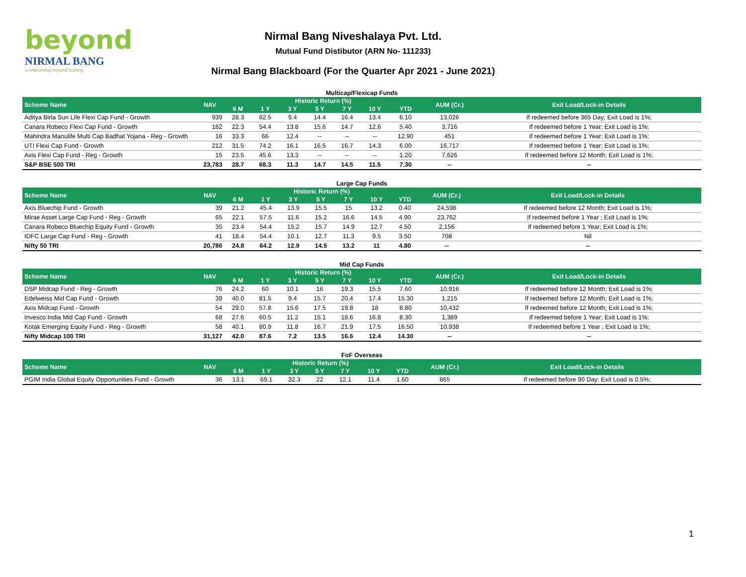beyond
NIRMAL BANG
a relationship beyond broking
Nirmal Bang Niveshalaya Pvt. Ltd.
Mutual Fund Distibutor (ARN No- 111233)
Nirmal Bang Blackboard (For the Quarter Apr 2021 - June 2021)
Multicap/Flexicap Funds
| Scheme Name | NAV | Historic Return (%) | | | | | | | AUM (Cr.) | Exit Load/Lock-in Details |
| --- | --- | --- | --- | --- | --- | --- | --- | --- | --- | --- |
| | | 6 M | 1 Y | 3 Y | 5 Y | 7 Y | 10 Y | YTD | | |
| Aditya Birla Sun Life Flexi Cap Fund - Growth | 939 | 28.3 | 62.5 | 9.4 | 14.4 | 16.4 | 13.4 | 6.10 | 13,026 | If redeemed before 365 Day; Exit Load is 1%; |
| Canara Robeco Flexi Cap Fund - Growth | 182 | 22.3 | 54.4 | 13.8 | 15.6 | 14.7 | 12.6 | 5.40 | 3,716 | If redeemed before 1 Year; Exit Load is 1%; |
| Mahindra Manulife Multi Cap Badhat Yojana - Reg - Growth | 16 | 33.3 | 66 | 12.4 | -- | -- | -- | 12.90 | 451 | If redeemed before 1 Year; Exit Load is 1%; |
| UTI Flexi Cap Fund - Growth | 212 | 31.5 | 74.2 | 16.1 | 16.5 | 16.7 | 14.3 | 6.00 | 16,717 | If redeemed before 1 Year; Exit Load is 1%; |
| Axis Flexi Cap Fund - Reg - Growth | 15 | 23.5 | 45.6 | 13.3 | -- | -- | -- | 1.20 | 7,626 | If redeemed before 12 Month; Exit Load is 1%; |
| S&P BSE 500 TRI | 23,783 | 28.7 | 68.3 | 11.3 | 14.7 | 14.5 | 11.5 | 7.30 | -- | -- |
Large Cap Funds
| Scheme Name | NAV | Historic Return (%) | | | | | | | AUM (Cr.) | Exit Load/Lock-in Details |
| --- | --- | --- | --- | --- | --- | --- | --- | --- | --- | --- |
| | | 6 M | 1 Y | 3 Y | 5 Y | 7 Y | 10 Y | YTD | | |
| Axis Bluechip Fund - Growth | 39 | 21.2 | 45.4 | 13.9 | 15.5 | 15 | 13.2 | 0.40 | 24,598 | If redeemed before 12 Month; Exit Load is 1%; |
| Mirae Asset Large Cap Fund - Reg - Growth | 65 | 22.1 | 57.5 | 11.6 | 15.2 | 16.6 | 14.5 | 4.90 | 23,762 | If redeemed before 1 Year ; Exit Load is 1%; |
| Canara Robeco Bluechip Equity Fund - Growth | 35 | 23.4 | 54.4 | 15.2 | 15.7 | 14.9 | 12.7 | 4.50 | 2,156 | If redeemed before 1 Year; Exit Load is 1%; |
| IDFC Large Cap Fund - Reg - Growth | 41 | 18.4 | 54.4 | 10.1 | 12.7 | 11.3 | 9.5 | 3.50 | 708 | Nil |
| Nifty 50 TRI | 20,786 | 24.8 | 64.2 | 12.9 | 14.5 | 13.2 | 11 | 4.80 | -- | -- |
Mid Cap Funds
| Scheme Name | NAV | Historic Return (%) | | | | | | | AUM (Cr.) | Exit Load/Lock-in Details |
| --- | --- | --- | --- | --- | --- | --- | --- | --- | --- | --- |
| | | 6 M | 1 Y | 3 Y | 5 Y | 7 Y | 10 Y | YTD | | |
| DSP Midcap Fund - Reg - Growth | 76 | 24.2 | 60 | 10.1 | 16 | 19.3 | 15.5 | 7.60 | 10,916 | If redeemed before 12 Month; Exit Load is 1%; |
| Edelweiss Mid Cap Fund - Growth | 39 | 40.0 | 81.5 | 9.4 | 15.7 | 20.4 | 17.4 | 15.30 | 1,215 | If redeemed before 12 Month; Exit Load is 1%; |
| Axis Midcap Fund - Growth | 54 | 29.0 | 57.8 | 15.6 | 17.5 | 19.8 | 18 | 8.80 | 10,432 | If redeemed before 12 Month; Exit Load is 1%; |
| Invesco India Mid Cap Fund - Growth | 68 | 27.6 | 60.5 | 11.2 | 15.1 | 18.6 | 16.8 | 8.30 | 1,389 | If redeemed before 1 Year; Exit Load is 1%; |
| Kotak Emerging Equity Fund - Reg - Growth | 58 | 40.1 | 80.9 | 11.8 | 16.7 | 21.9 | 17.5 | 16.50 | 10,938 | If redeemed before 1 Year ; Exit Load is 1%; |
| Nifty Midcap 100 TRI | 31,127 | 42.0 | 87.6 | 7.2 | 13.5 | 16.6 | 12.4 | 14.30 | -- | -- |
FoF Overseas
| Scheme Name | NAV | Historic Return (%) | | | | | | | AUM (Cr.) | Exit Load/Lock-in Details |
| --- | --- | --- | --- | --- | --- | --- | --- | --- | --- | --- |
| | | 6 M | 1 Y | 3 Y | 5 Y | 7 Y | 10 Y | YTD | | |
| PGIM India Global Equity Opportunities Fund - Growth | 36 | 13.1 | 69.1 | 32.3 | 22 | 12.1 | 11.4 | 1.60 | 865 | If redeemed before 90 Day; Exit Load is 0.5%; |
1